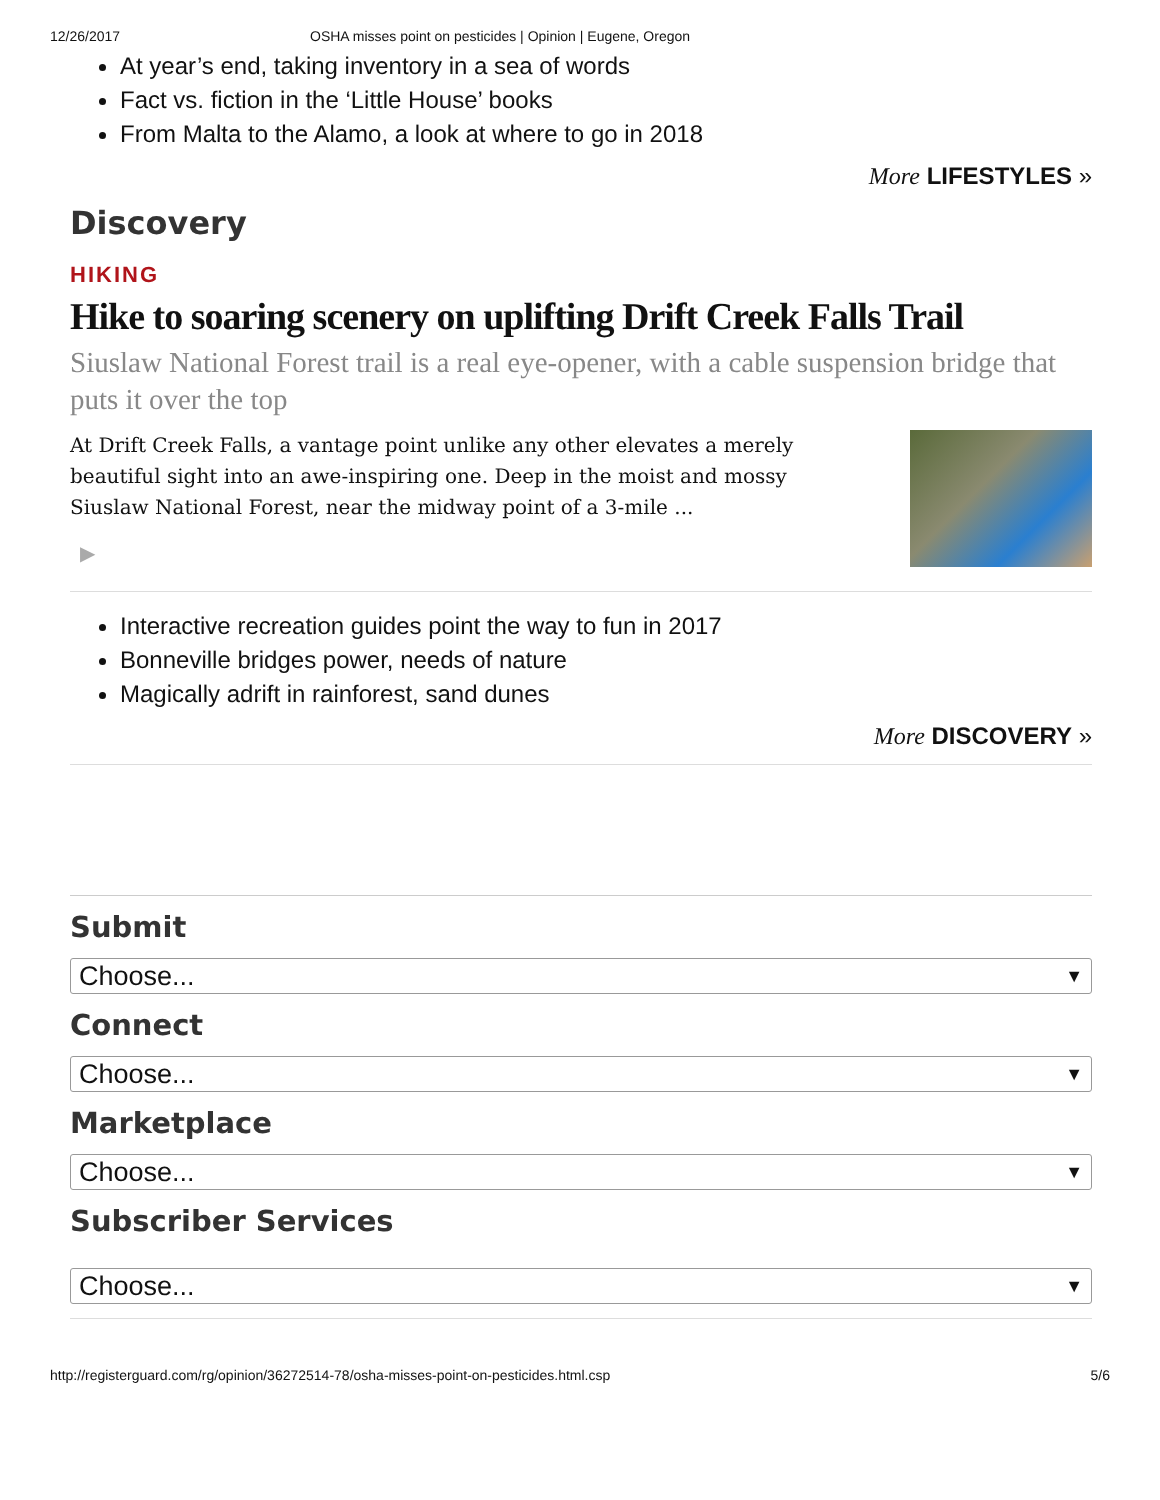12/26/2017 OSHA misses point on pesticides | Opinion | Eugene, Oregon
At year’s end, taking inventory in a sea of words
Fact vs. fiction in the ‘Little House’ books
From Malta to the Alamo, a look at where to go in 2018
More LIFESTYLES »
Discovery
HIKING
Hike to soaring scenery on uplifting Drift Creek Falls Trail
Siuslaw National Forest trail is a real eye-opener, with a cable suspension bridge that puts it over the top
At Drift Creek Falls, a vantage point unlike any other elevates a merely beautiful sight into an awe-inspiring one. Deep in the moist and mossy Siuslaw National Forest, near the midway point of a 3-mile ...
▶
Interactive recreation guides point the way to fun in 2017
Bonneville bridges power, needs of nature
Magically adrift in rainforest, sand dunes
More DISCOVERY »
Submit
Choose... ▼
Connect
Choose... ▼
Marketplace
Choose... ▼
Subscriber Services
Choose... ▼
http://registerguard.com/rg/opinion/36272514-78/osha-misses-point-on-pesticides.html.csp 5/6